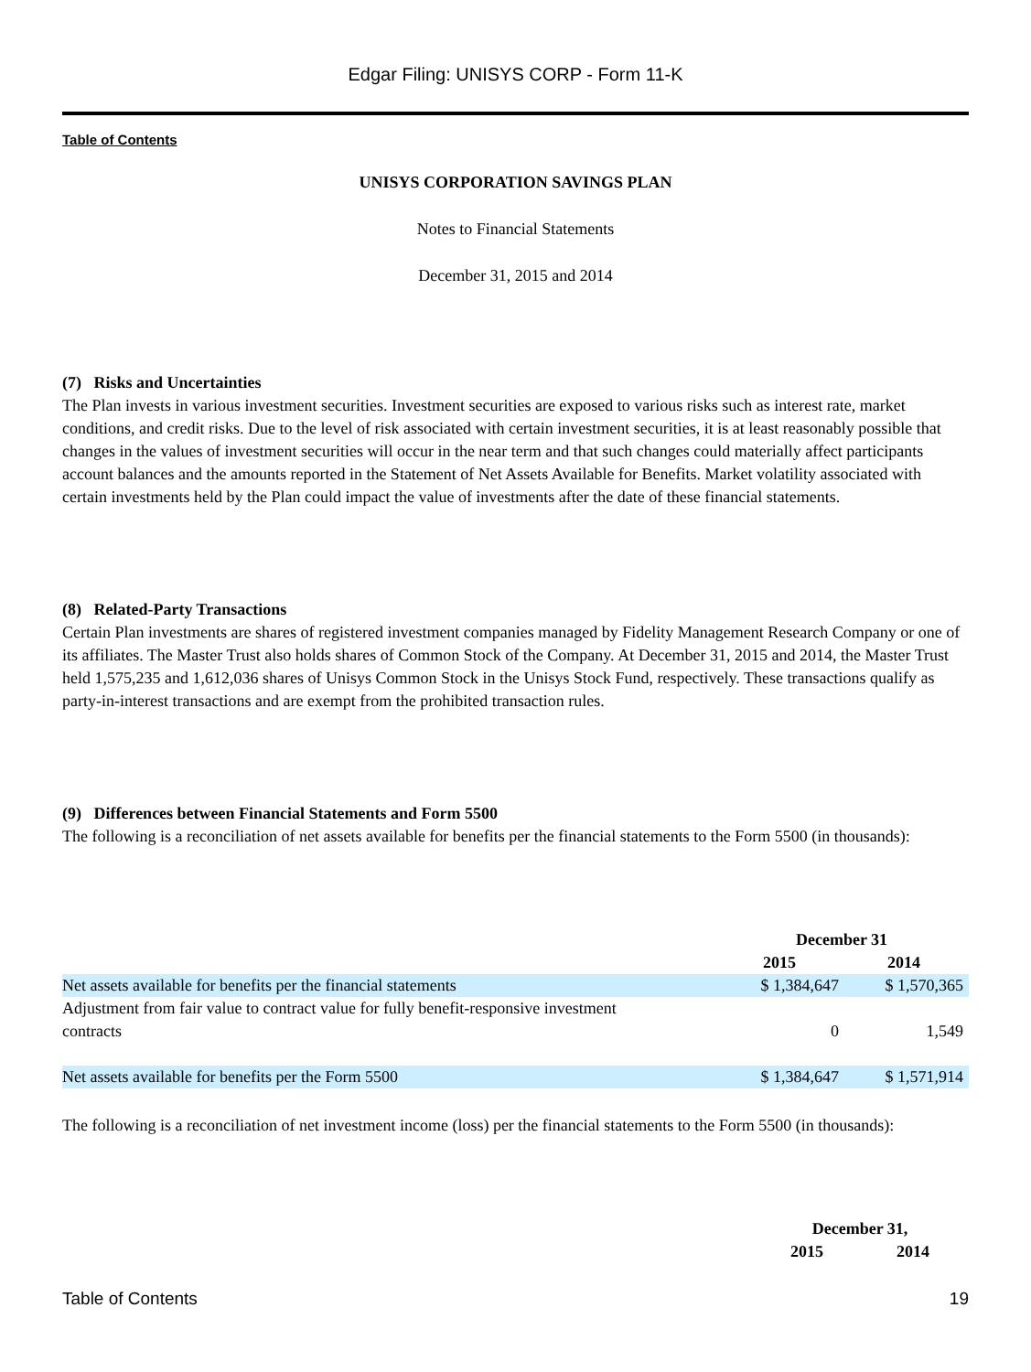Edgar Filing: UNISYS CORP - Form 11-K
Table of Contents
UNISYS CORPORATION SAVINGS PLAN
Notes to Financial Statements
December 31, 2015 and 2014
(7) Risks and Uncertainties
The Plan invests in various investment securities. Investment securities are exposed to various risks such as interest rate, market conditions, and credit risks. Due to the level of risk associated with certain investment securities, it is at least reasonably possible that changes in the values of investment securities will occur in the near term and that such changes could materially affect participants account balances and the amounts reported in the Statement of Net Assets Available for Benefits. Market volatility associated with certain investments held by the Plan could impact the value of investments after the date of these financial statements.
(8) Related-Party Transactions
Certain Plan investments are shares of registered investment companies managed by Fidelity Management Research Company or one of its affiliates. The Master Trust also holds shares of Common Stock of the Company. At December 31, 2015 and 2014, the Master Trust held 1,575,235 and 1,612,036 shares of Unisys Common Stock in the Unisys Stock Fund, respectively. These transactions qualify as party-in-interest transactions and are exempt from the prohibited transaction rules.
(9) Differences between Financial Statements and Form 5500
The following is a reconciliation of net assets available for benefits per the financial statements to the Form 5500 (in thousands):
| | December 31 | |
| --- | --- | --- |
| | 2015 | 2014 |
| Net assets available for benefits per the financial statements | $ 1,384,647 | $ 1,570,365 |
| Adjustment from fair value to contract value for fully benefit-responsive investment contracts | 0 | 1,549 |
| Net assets available for benefits per the Form 5500 | $ 1,384,647 | $ 1,571,914 |
The following is a reconciliation of net investment income (loss) per the financial statements to the Form 5500 (in thousands):
| | December 31, | |
| --- | --- | --- |
| | 2015 | 2014 |
Table of Contents 19